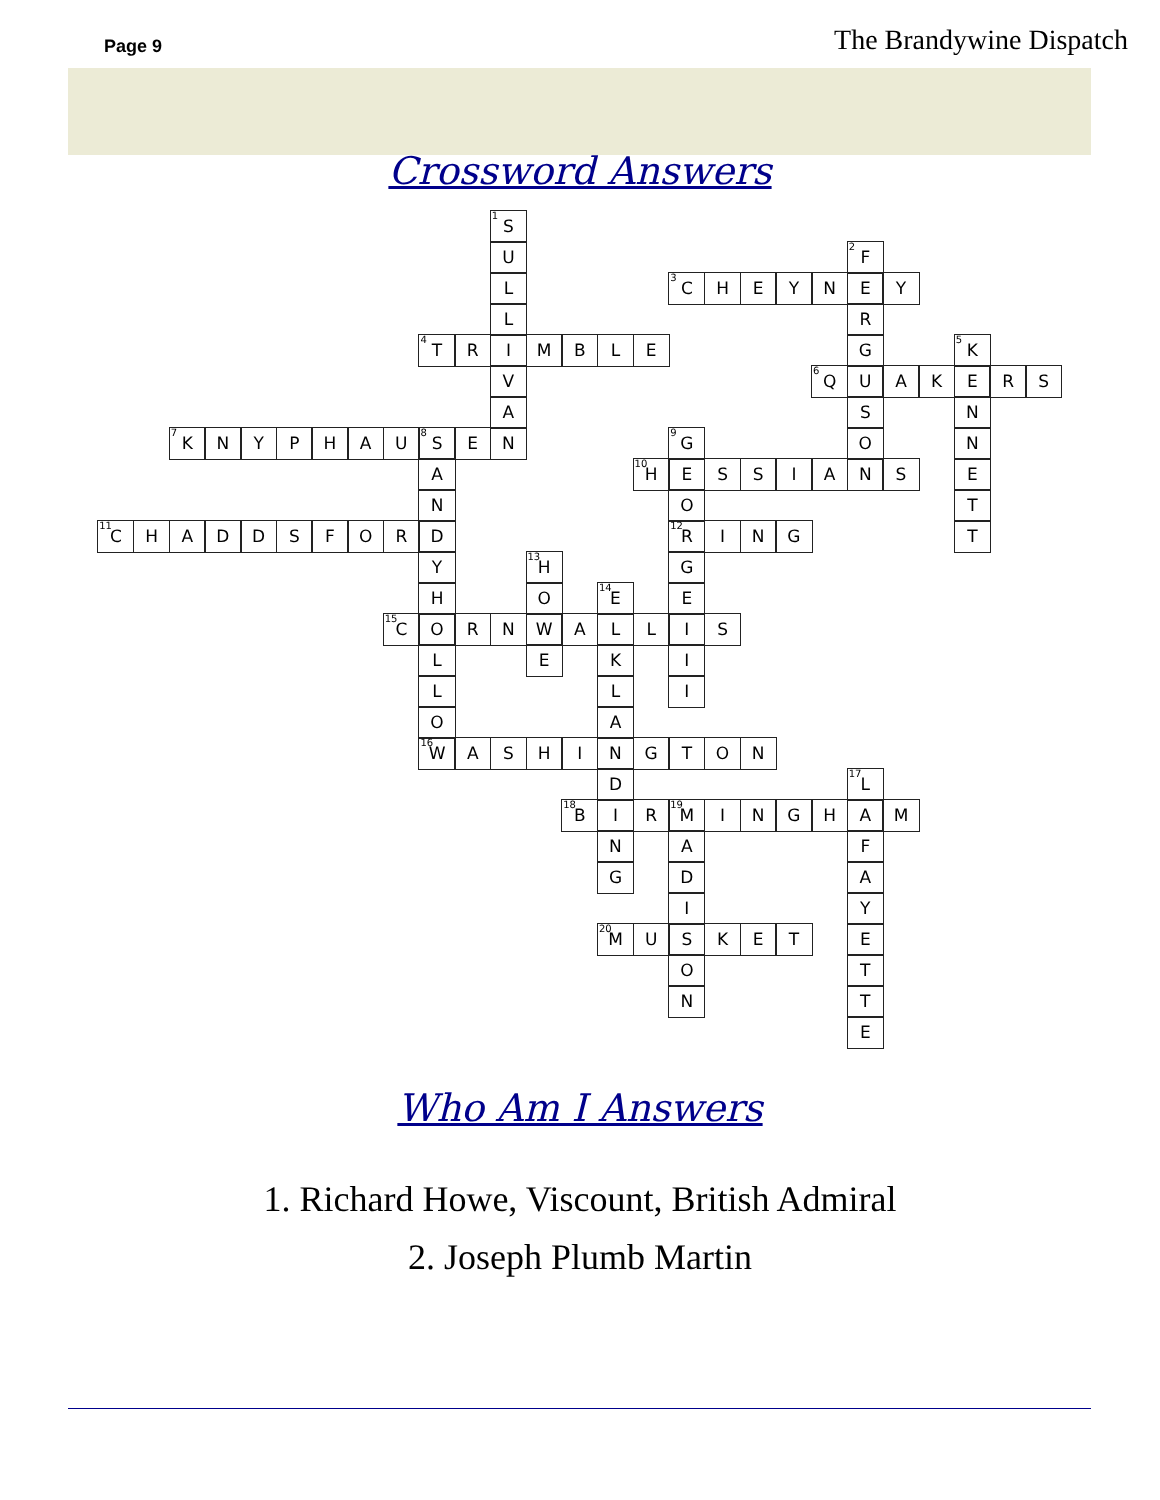Page 9 The Brandywine Dispatch
Crossword Answers
<sup>1</sup> S
U
L
L
I
V
A
N
<sup>2</sup> F
E
R
G
U
S
O
N
<sup>3</sup> C
H
E
Y
N
Y
<sup>4</sup> T
R
M
B
L
E
<sup>5</sup> K
E
N
N
E
T
T
<sup>6</sup> Q
A
K
R
S
<sup>7</sup> K
N
Y
P
H
A
U
<sup>8</sup> S
E
A
N
D
Y
H
O
L
L
O
<sup>9</sup> G
E
O
<sup>12</sup> R
G
E
I
I
I
<sup>10</sup>H
S
S
I
A
S
<sup>11</sup>C
H
A
D
D
S
F
O
R
I
N
G
<sup>13</sup>H
O
W
E
<sup>14</sup> E
L
K
L
A
N
D
I
N
G
<sup>15</sup>C
R
N
A
L
S
<sup>16</sup> W
A
S
H
I
G
T
O
N
<sup>17</sup> L
A
F
A
Y
E
T
T
E
<sup>18</sup>B
R
<sup>19</sup> M
I
N
G
H
M
A
D
I
S
O
N
<sup>20</sup> M
U
K
E
T
Who Am I Answers
1. Richard Howe, Viscount, British Admiral
2. Joseph Plumb Martin